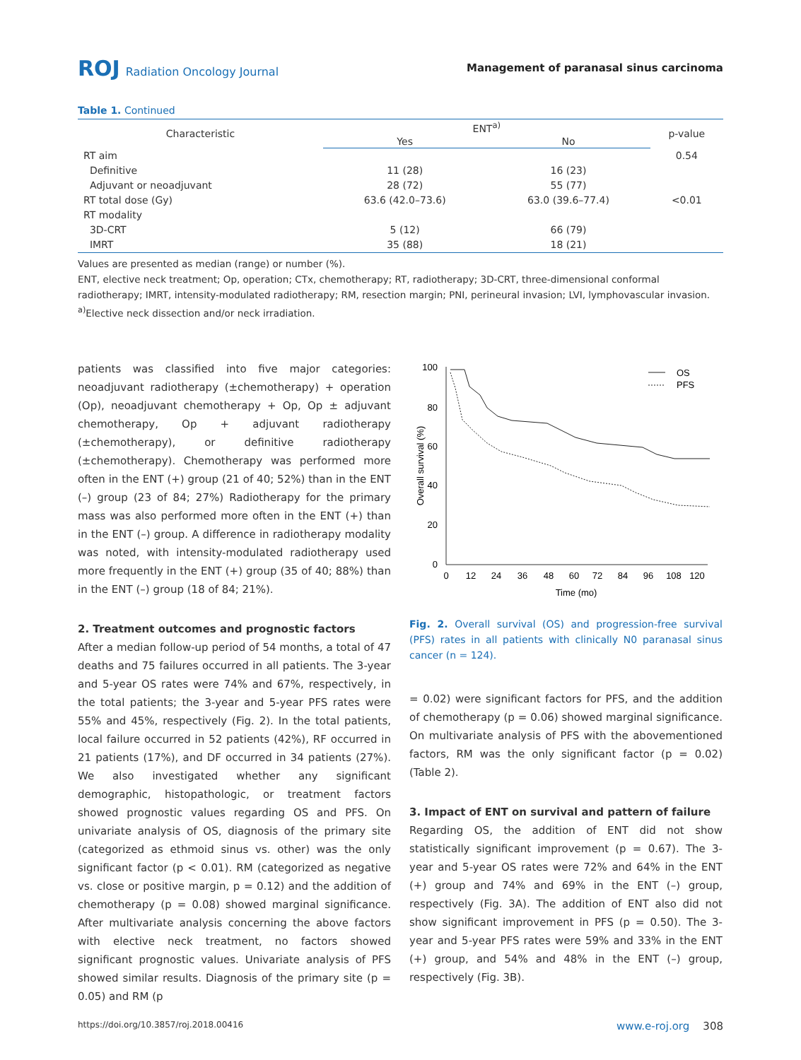ROJ Radiation Oncology Journal
Management of paranasal sinus carcinoma
Table 1. Continued
| Characteristic | ENT<sup>a)</sup> | | p-value |
| --- | --- | --- | --- |
| | Yes | No | |
| RT aim | | | 0.54 |
| Definitive | 11 (28) | 16 (23) | |
| Adjuvant or neoadjuvant | 28 (72) | 55 (77) | |
| RT total dose (Gy) | 63.6 (42.0–73.6) | 63.0 (39.6–77.4) | <0.01 |
| RT modality | | | |
| 3D-CRT | 5 (12) | 66 (79) | |
| IMRT | 35 (88) | 18 (21) | |
Values are presented as median (range) or number (%).
ENT, elective neck treatment; Op, operation; CTx, chemotherapy; RT, radiotherapy; 3D-CRT, three-dimensional conformal radiotherapy; IMRT, intensity-modulated radiotherapy; RM, resection margin; PNI, perineural invasion; LVI, lymphovascular invasion.
<sup>a)</sup> Elective neck dissection and/or neck irradiation.
patients was classified into five major categories: neoadjuvant radiotherapy (±chemotherapy) + operation (Op), neoadjuvant chemotherapy + Op, Op ± adjuvant chemotherapy, Op + adjuvant radiotherapy (±chemotherapy), or definitive radiotherapy (±chemotherapy). Chemotherapy was performed more often in the ENT (+) group (21 of 40; 52%) than in the ENT (–) group (23 of 84; 27%) Radiotherapy for the primary mass was also performed more often in the ENT (+) than in the ENT (–) group. A difference in radiotherapy modality was noted, with intensity-modulated radiotherapy used more frequently in the ENT (+) group (35 of 40; 88%) than in the ENT (–) group (18 of 84; 21%).
2. Treatment outcomes and prognostic factors
After a median follow-up period of 54 months, a total of 47 deaths and 75 failures occurred in all patients. The 3-year and 5-year OS rates were 74% and 67%, respectively, in the total patients; the 3-year and 5-year PFS rates were 55% and 45%, respectively (Fig. 2). In the total patients, local failure occurred in 52 patients (42%), RF occurred in 21 patients (17%), and DF occurred in 34 patients (27%). We also investigated whether any significant demographic, histopathologic, or treatment factors showed prognostic values regarding OS and PFS. On univariate analysis of OS, diagnosis of the primary site (categorized as ethmoid sinus vs. other) was the only significant factor (p < 0.01). RM (categorized as negative vs. close or positive margin, p = 0.12) and the addition of chemotherapy (p = 0.08) showed marginal significance. After multivariate analysis concerning the above factors with elective neck treatment, no factors showed significant prognostic values. Univariate analysis of PFS showed similar results. Diagnosis of the primary site (p = 0.05) and RM (p
100
80
60
40
20
0
0
12
24
36
48
60
72
84
96
108
120
Time (mo)
Overall survival (%)
OS
PFS
Fig. 2. Overall survival (OS) and progression-free survival (PFS) rates in all patients with clinically N0 paranasal sinus cancer (n = 124).
= 0.02) were significant factors for PFS, and the addition of chemotherapy (p = 0.06) showed marginal significance. On multivariate analysis of PFS with the abovementioned factors, RM was the only significant factor (p = 0.02) (Table 2).
3. Impact of ENT on survival and pattern of failure
Regarding OS, the addition of ENT did not show statistically significant improvement (p = 0.67). The 3-year and 5-year OS rates were 72% and 64% in the ENT (+) group and 74% and 69% in the ENT (–) group, respectively (Fig. 3A). The addition of ENT also did not show significant improvement in PFS (p = 0.50). The 3-year and 5-year PFS rates were 59% and 33% in the ENT (+) group, and 54% and 48% in the ENT (–) group, respectively (Fig. 3B).
https://doi.org/10.3857/roj.2018.00416 www.e-roj.org 308